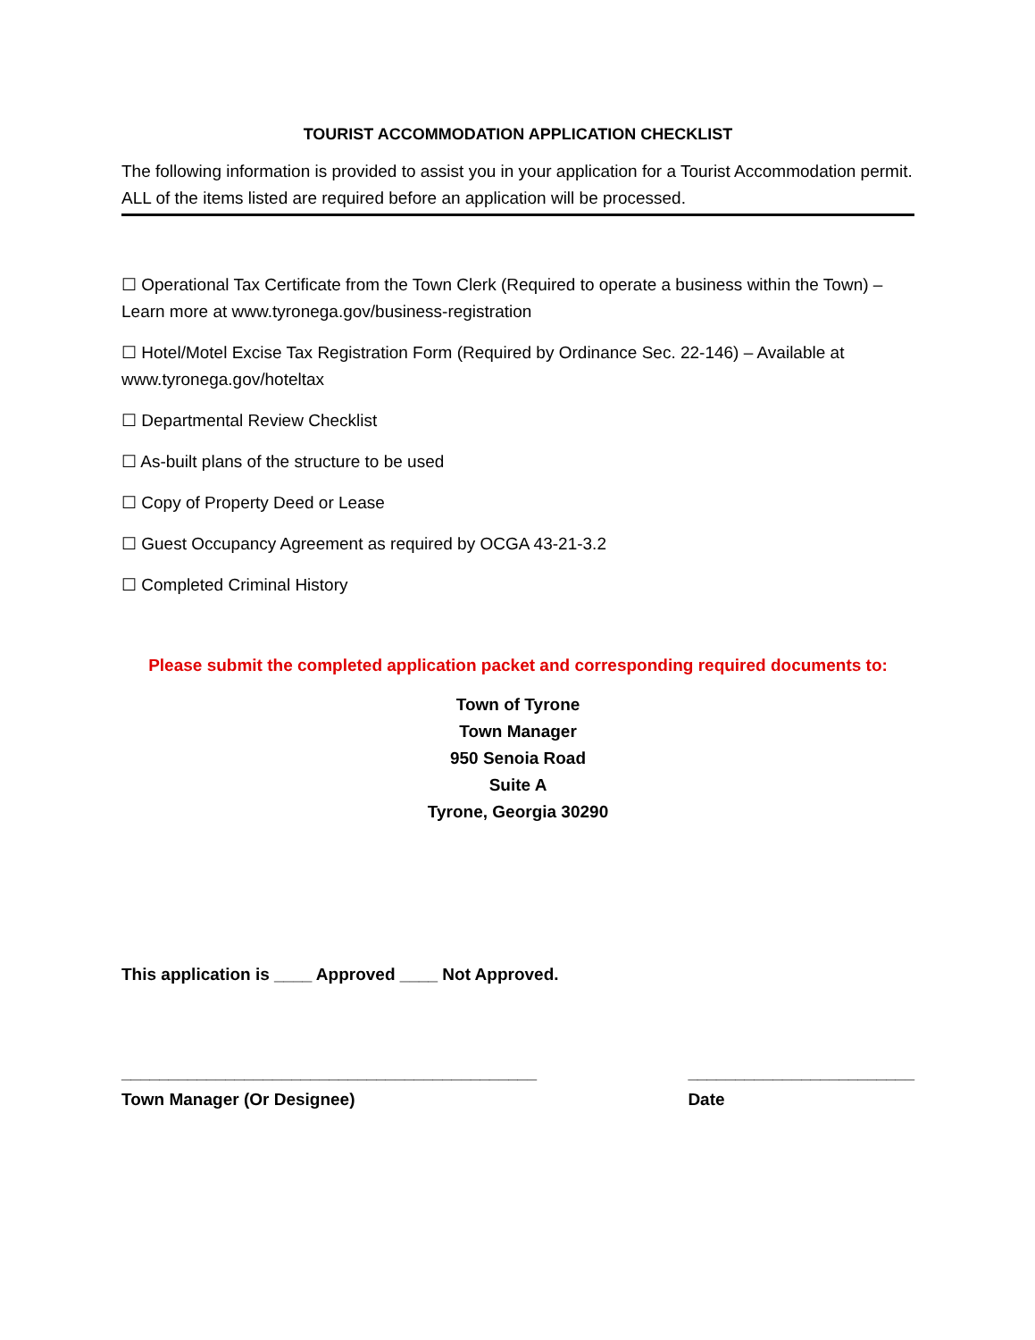TOURIST ACCOMMODATION APPLICATION CHECKLIST
The following information is provided to assist you in your application for a Tourist Accommodation permit. ALL of the items listed are required before an application will be processed.
☐ Operational Tax Certificate from the Town Clerk (Required to operate a business within the Town) – Learn more at www.tyronega.gov/business-registration
☐ Hotel/Motel Excise Tax Registration Form (Required by Ordinance Sec. 22-146) – Available at www.tyronega.gov/hoteltax
☐ Departmental Review Checklist
☐ As-built plans of the structure to be used
☐ Copy of Property Deed or Lease
☐ Guest Occupancy Agreement as required by OCGA 43-21-3.2
☐ Completed Criminal History
Please submit the completed application packet and corresponding required documents to:
Town of Tyrone
Town Manager
950 Senoia Road
Suite A
Tyrone, Georgia 30290
This application is ____ Approved ____ Not Approved.
____________________________________________
Town Manager (Or Designee)
________________________
Date